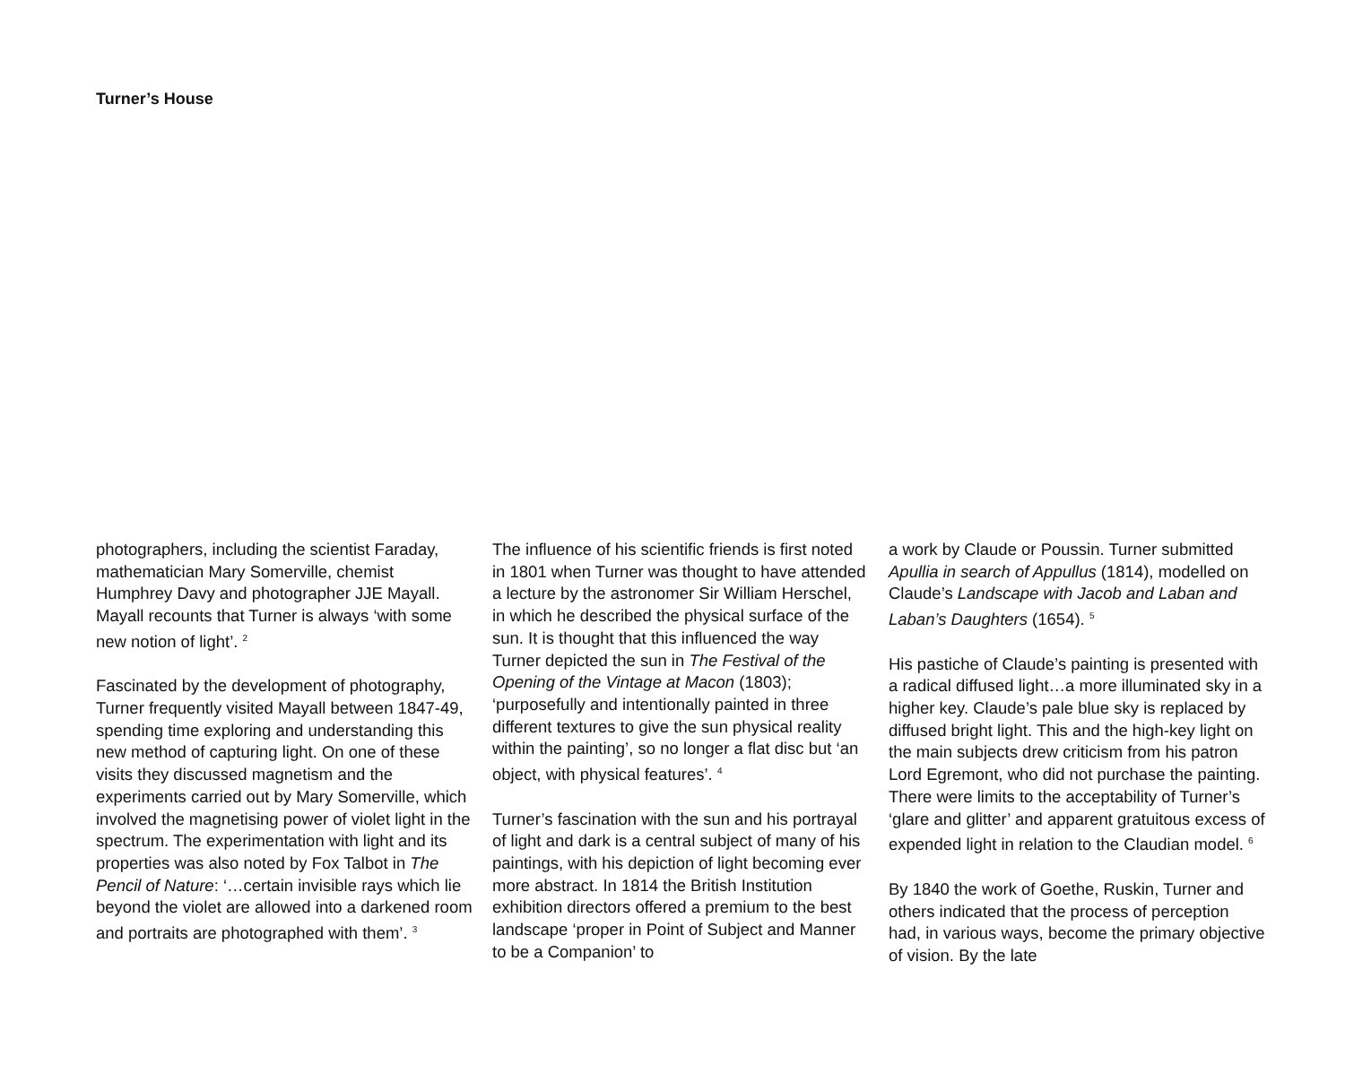Turner’s House
photographers, including the scientist Faraday, mathematician Mary Somerville, chemist Humphrey Davy and photographer JJE Mayall. Mayall recounts that Turner is always ‘with some new notion of light’. <sup>2</sup>
Fascinated by the development of photography, Turner frequently visited Mayall between 1847-49, spending time exploring and understanding this new method of capturing light. On one of these visits they discussed magnetism and the experiments carried out by Mary Somerville, which involved the magnetising power of violet light in the spectrum. The experimentation with light and its properties was also noted by Fox Talbot in The Pencil of Nature: ‘…certain invisible rays which lie beyond the violet are allowed into a darkened room and portraits are photographed with them’. <sup>3</sup>
The influence of his scientific friends is first noted in 1801 when Turner was thought to have attended a lecture by the astronomer Sir William Herschel, in which he described the physical surface of the sun. It is thought that this influenced the way Turner depicted the sun in The Festival of the Opening of the Vintage at Macon (1803); ‘purposefully and intentionally painted in three different textures to give the sun physical reality within the painting’, so no longer a flat disc but ‘an object, with physical features’. <sup>4</sup>
Turner’s fascination with the sun and his portrayal of light and dark is a central subject of many of his paintings, with his depiction of light becoming ever more abstract. In 1814 the British Institution exhibition directors offered a premium to the best landscape ‘proper in Point of Subject and Manner to be a Companion’ to
a work by Claude or Poussin. Turner submitted Apullia in search of Appullus (1814), modelled on Claude’s Landscape with Jacob and Laban and Laban’s Daughters (1654). <sup>5</sup>
His pastiche of Claude’s painting is presented with a radical diffused light…a more illuminated sky in a higher key. Claude’s pale blue sky is replaced by diffused bright light. This and the high-key light on the main subjects drew criticism from his patron Lord Egremont, who did not purchase the painting. There were limits to the acceptability of Turner’s ‘glare and glitter’ and apparent gratuitous excess of expended light in relation to the Claudian model. <sup>6</sup>
By 1840 the work of Goethe, Ruskin, Turner and others indicated that the process of perception had, in various ways, become the primary objective of vision. By the late